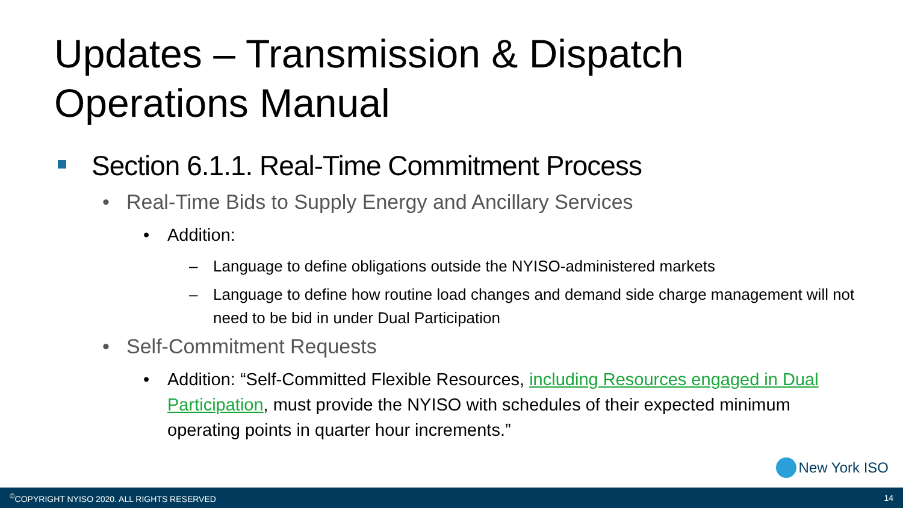Updates – Transmission & Dispatch
Operations Manual
Section 6.1.1. Real-Time Commitment Process
• Real-Time Bids to Supply Energy and Ancillary Services
• Addition:
– Language to define obligations outside the NYISO-administered markets
– Language to define how routine load changes and demand side charge management will not need to be bid in under Dual Participation
• Self-Commitment Requests
• Addition: “Self-Committed Flexible Resources, including Resources engaged in Dual Participation, must provide the NYISO with schedules of their expected minimum operating points in quarter hour increments.”
New York ISO
<sup>©</sup>COPYRIGHT NYISO 2020. ALL RIGHTS RESERVED 14